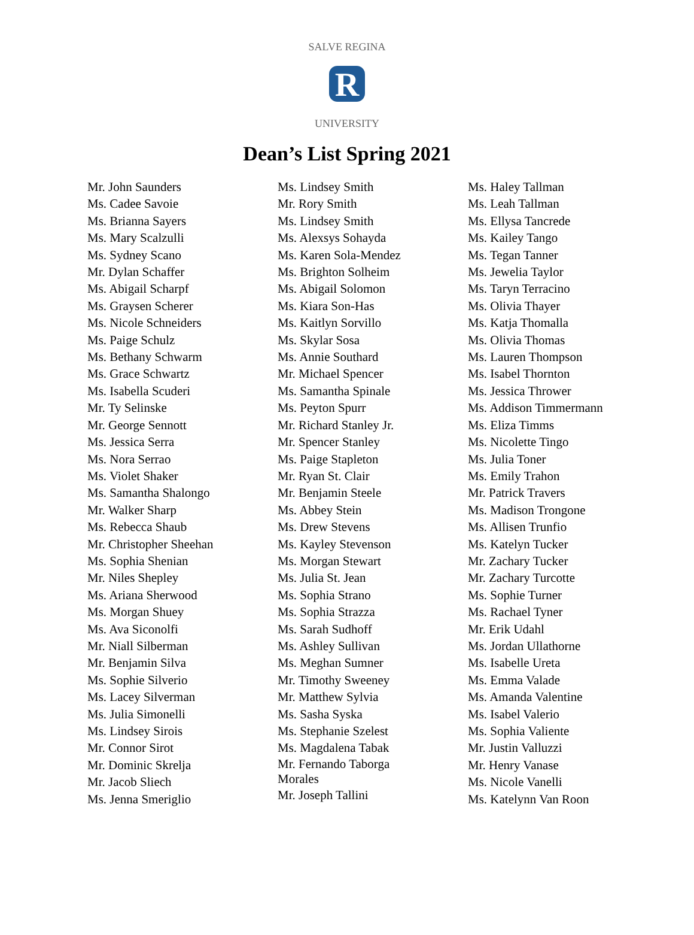R
SALVE REGINA
UNIVERSITY
Dean’s List Spring 2021
Mr. John Saunders
Ms. Cadee Savoie
Ms. Brianna Sayers
Ms. Mary Scalzulli
Ms. Sydney Scano
Mr. Dylan Schaffer
Ms. Abigail Scharpf
Ms. Graysen Scherer
Ms. Nicole Schneiders
Ms. Paige Schulz
Ms. Bethany Schwarm
Ms. Grace Schwartz
Ms. Isabella Scuderi
Mr. Ty Selinske
Mr. George Sennott
Ms. Jessica Serra
Ms. Nora Serrao
Ms. Violet Shaker
Ms. Samantha Shalongo
Mr. Walker Sharp
Ms. Rebecca Shaub
Mr. Christopher Sheehan
Ms. Sophia Shenian
Mr. Niles Shepley
Ms. Ariana Sherwood
Ms. Morgan Shuey
Ms. Ava Siconolfi
Mr. Niall Silberman
Mr. Benjamin Silva
Ms. Sophie Silverio
Ms. Lacey Silverman
Ms. Julia Simonelli
Ms. Lindsey Sirois
Mr. Connor Sirot
Mr. Dominic Skrelja
Mr. Jacob Sliech
Ms. Jenna Smeriglio
Ms. Lindsey Smith
Mr. Rory Smith
Ms. Lindsey Smith
Ms. Alexsys Sohayda
Ms. Karen Sola-Mendez
Ms. Brighton Solheim
Ms. Abigail Solomon
Ms. Kiara Son-Has
Ms. Kaitlyn Sorvillo
Ms. Skylar Sosa
Ms. Annie Southard
Mr. Michael Spencer
Ms. Samantha Spinale
Ms. Peyton Spurr
Mr. Richard Stanley Jr.
Mr. Spencer Stanley
Ms. Paige Stapleton
Mr. Ryan St. Clair
Mr. Benjamin Steele
Ms. Abbey Stein
Ms. Drew Stevens
Ms. Kayley Stevenson
Ms. Morgan Stewart
Ms. Julia St. Jean
Ms. Sophia Strano
Ms. Sophia Strazza
Ms. Sarah Sudhoff
Ms. Ashley Sullivan
Ms. Meghan Sumner
Mr. Timothy Sweeney
Mr. Matthew Sylvia
Ms. Sasha Syska
Ms. Stephanie Szelest
Ms. Magdalena Tabak
Mr. Fernando Taborga
Morales
Mr. Joseph Tallini
Ms. Haley Tallman
Ms. Leah Tallman
Ms. Ellysa Tancrede
Ms. Kailey Tango
Ms. Tegan Tanner
Ms. Jewelia Taylor
Ms. Taryn Terracino
Ms. Olivia Thayer
Ms. Katja Thomalla
Ms. Olivia Thomas
Ms. Lauren Thompson
Ms. Isabel Thornton
Ms. Jessica Thrower
Ms. Addison Timmermann
Ms. Eliza Timms
Ms. Nicolette Tingo
Ms. Julia Toner
Ms. Emily Trahon
Mr. Patrick Travers
Ms. Madison Trongone
Ms. Allisen Trunfio
Ms. Katelyn Tucker
Mr. Zachary Tucker
Mr. Zachary Turcotte
Ms. Sophie Turner
Ms. Rachael Tyner
Mr. Erik Udahl
Ms. Jordan Ullathorne
Ms. Isabelle Ureta
Ms. Emma Valade
Ms. Amanda Valentine
Ms. Isabel Valerio
Ms. Sophia Valiente
Mr. Justin Valluzzi
Mr. Henry Vanase
Ms. Nicole Vanelli
Ms. Katelynn Van Roon